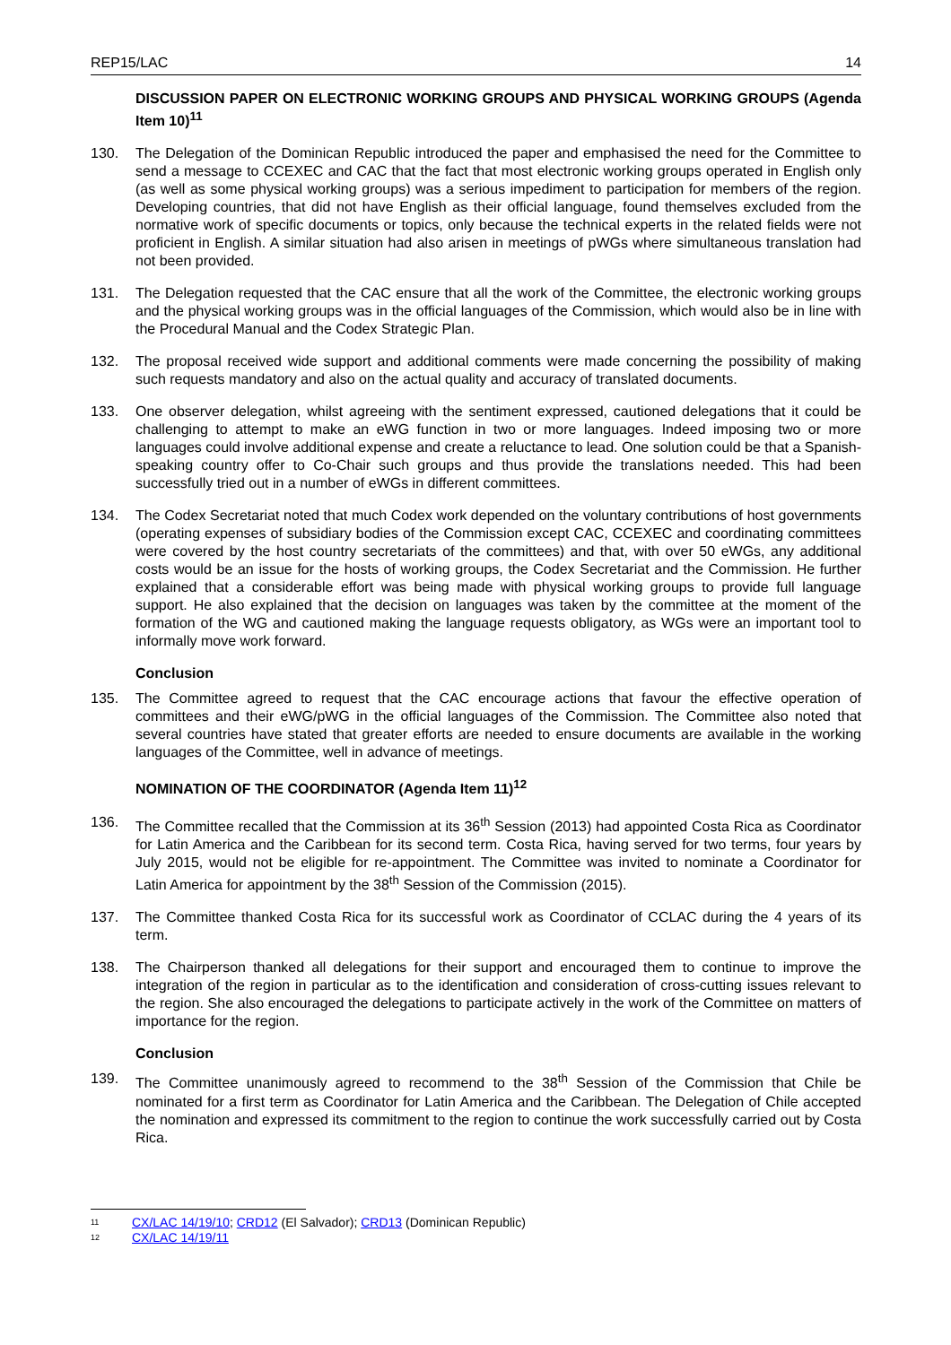REP15/LAC 14
DISCUSSION PAPER ON ELECTRONIC WORKING GROUPS AND PHYSICAL WORKING GROUPS (Agenda Item 10)<sup>11</sup>
130. The Delegation of the Dominican Republic introduced the paper and emphasised the need for the Committee to send a message to CCEXEC and CAC that the fact that most electronic working groups operated in English only (as well as some physical working groups) was a serious impediment to participation for members of the region. Developing countries, that did not have English as their official language, found themselves excluded from the normative work of specific documents or topics, only because the technical experts in the related fields were not proficient in English. A similar situation had also arisen in meetings of pWGs where simultaneous translation had not been provided.
131. The Delegation requested that the CAC ensure that all the work of the Committee, the electronic working groups and the physical working groups was in the official languages of the Commission, which would also be in line with the Procedural Manual and the Codex Strategic Plan.
132. The proposal received wide support and additional comments were made concerning the possibility of making such requests mandatory and also on the actual quality and accuracy of translated documents.
133. One observer delegation, whilst agreeing with the sentiment expressed, cautioned delegations that it could be challenging to attempt to make an eWG function in two or more languages. Indeed imposing two or more languages could involve additional expense and create a reluctance to lead. One solution could be that a Spanish-speaking country offer to Co-Chair such groups and thus provide the translations needed. This had been successfully tried out in a number of eWGs in different committees.
134. The Codex Secretariat noted that much Codex work depended on the voluntary contributions of host governments (operating expenses of subsidiary bodies of the Commission except CAC, CCEXEC and coordinating committees were covered by the host country secretariats of the committees) and that, with over 50 eWGs, any additional costs would be an issue for the hosts of working groups, the Codex Secretariat and the Commission. He further explained that a considerable effort was being made with physical working groups to provide full language support. He also explained that the decision on languages was taken by the committee at the moment of the formation of the WG and cautioned making the language requests obligatory, as WGs were an important tool to informally move work forward.
Conclusion
135. The Committee agreed to request that the CAC encourage actions that favour the effective operation of committees and their eWG/pWG in the official languages of the Commission. The Committee also noted that several countries have stated that greater efforts are needed to ensure documents are available in the working languages of the Committee, well in advance of meetings.
NOMINATION OF THE COORDINATOR (Agenda Item 11)<sup>12</sup>
136. The Committee recalled that the Commission at its 36<sup>th</sup> Session (2013) had appointed Costa Rica as Coordinator for Latin America and the Caribbean for its second term. Costa Rica, having served for two terms, four years by July 2015, would not be eligible for re-appointment. The Committee was invited to nominate a Coordinator for Latin America for appointment by the 38<sup>th</sup> Session of the Commission (2015).
137. The Committee thanked Costa Rica for its successful work as Coordinator of CCLAC during the 4 years of its term.
138. The Chairperson thanked all delegations for their support and encouraged them to continue to improve the integration of the region in particular as to the identification and consideration of cross-cutting issues relevant to the region. She also encouraged the delegations to participate actively in the work of the Committee on matters of importance for the region.
Conclusion
139. The Committee unanimously agreed to recommend to the 38<sup>th</sup> Session of the Commission that Chile be nominated for a first term as Coordinator for Latin America and the Caribbean. The Delegation of Chile accepted the nomination and expressed its commitment to the region to continue the work successfully carried out by Costa Rica.
11 CX/LAC 14/19/10; CRD12 (El Salvador); CRD13 (Dominican Republic)
12 CX/LAC 14/19/11